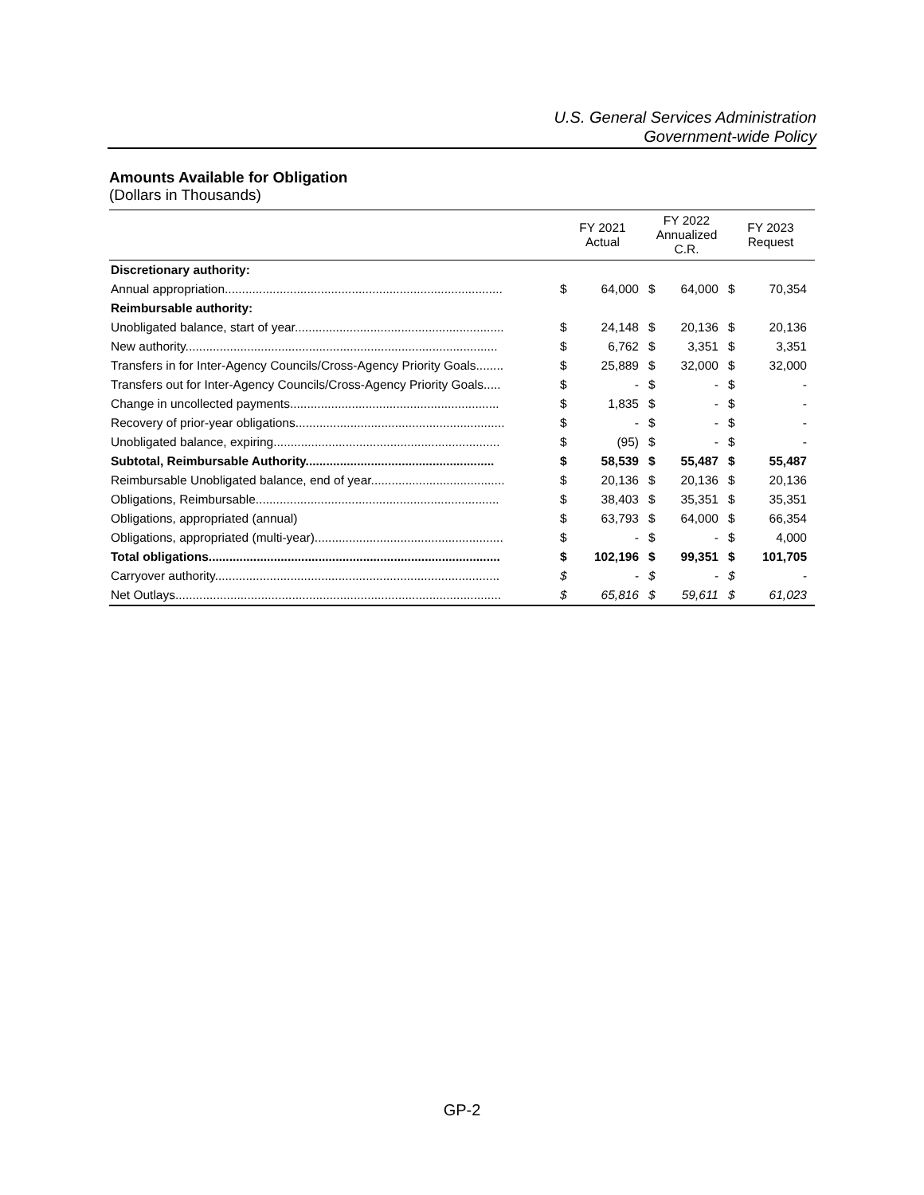U.S. General Services Administration
Government-wide Policy
Amounts Available for Obligation
(Dollars in Thousands)
| | FY 2021 Actual | | FY 2022 Annualized C.R. | | FY 2023 Request | |
| --- | --- | --- | --- | --- | --- | --- |
| Discretionary authority: | | | | | | |
| Annual appropriation................................................................................. | $ | 64,000 | $ | 64,000 | $ | 70,354 |
| Reimbursable authority: | | | | | | |
| Unobligated balance, start of year............................................................. | $ | 24,148 | $ | 20,136 | $ | 20,136 |
| New authority........................................................................................... | $ | 6,762 | $ | 3,351 | $ | 3,351 |
| Transfers in for Inter-Agency Councils/Cross-Agency Priority Goals........ | $ | 25,889 | $ | 32,000 | $ | 32,000 |
| Transfers out for Inter-Agency Councils/Cross-Agency Priority Goals..... | $ | - | $ | - | $ | - |
| Change in uncollected payments............................................................. | $ | 1,835 | $ | - | $ | - |
| Recovery of prior-year obligations............................................................. | $ | - | $ | - | $ | - |
| Unobligated balance, expiring.................................................................. | $ | (95) | $ | - | $ | - |
| Subtotal, Reimbursable Authority....................................................... | $ | 58,539 | $ | 55,487 | $ | 55,487 |
| Reimbursable Unobligated balance, end of year....................................... | $ | 20,136 | $ | 20,136 | $ | 20,136 |
| Obligations, Reimbursable....................................................................... | $ | 38,403 | $ | 35,351 | $ | 35,351 |
| Obligations, appropriated (annual) | $ | 63,793 | $ | 64,000 | $ | 66,354 |
| Obligations, appropriated (multi-year)....................................................... | $ | - | $ | - | $ | 4,000 |
| Total obligations..................................................................................... | $ | 102,196 | $ | 99,351 | $ | 101,705 |
| Carryover authority................................................................................... | $ | - | $ | - | $ | - |
| Net Outlays............................................................................................... | $ | 65,816 | $ | 59,611 | $ | 61,023 |
GP-2